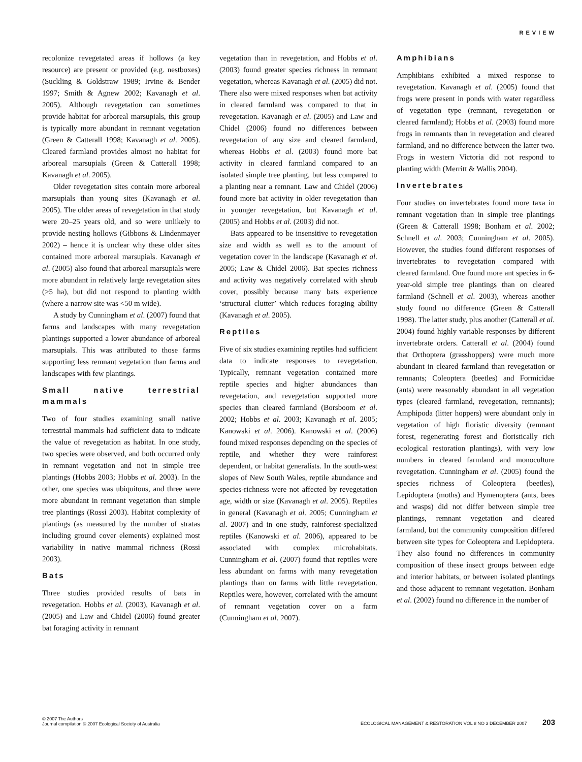REVIEW
recolonize revegetated areas if hollows (a key resource) are present or provided (e.g. nestboxes) (Suckling & Goldstraw 1989; Irvine & Bender 1997; Smith & Agnew 2002; Kavanagh et al. 2005). Although revegetation can sometimes provide habitat for arboreal marsupials, this group is typically more abundant in remnant vegetation (Green & Catterall 1998; Kavanagh et al. 2005). Cleared farmland provides almost no habitat for arboreal marsupials (Green & Catterall 1998; Kavanagh et al. 2005).
Older revegetation sites contain more arboreal marsupials than young sites (Kavanagh et al. 2005). The older areas of revegetation in that study were 20–25 years old, and so were unlikely to provide nesting hollows (Gibbons & Lindenmayer 2002) – hence it is unclear why these older sites contained more arboreal marsupials. Kavanagh et al. (2005) also found that arboreal marsupials were more abundant in relatively large revegetation sites (>5 ha), but did not respond to planting width (where a narrow site was <50 m wide).
A study by Cunningham et al. (2007) found that farms and landscapes with many revegetation plantings supported a lower abundance of arboreal marsupials. This was attributed to those farms supporting less remnant vegetation than farms and landscapes with few plantings.
Small native terrestrial mammals
Two of four studies examining small native terrestrial mammals had sufficient data to indicate the value of revegetation as habitat. In one study, two species were observed, and both occurred only in remnant vegetation and not in simple tree plantings (Hobbs 2003; Hobbs et al. 2003). In the other, one species was ubiquitous, and three were more abundant in remnant vegetation than simple tree plantings (Rossi 2003). Habitat complexity of plantings (as measured by the number of stratas including ground cover elements) explained most variability in native mammal richness (Rossi 2003).
Bats
Three studies provided results of bats in revegetation. Hobbs et al. (2003), Kavanagh et al. (2005) and Law and Chidel (2006) found greater bat foraging activity in remnant
vegetation than in revegetation, and Hobbs et al. (2003) found greater species richness in remnant vegetation, whereas Kavanagh et al. (2005) did not. There also were mixed responses when bat activity in cleared farmland was compared to that in revegetation. Kavanagh et al. (2005) and Law and Chidel (2006) found no differences between revegetation of any size and cleared farmland, whereas Hobbs et al. (2003) found more bat activity in cleared farmland compared to an isolated simple tree planting, but less compared to a planting near a remnant. Law and Chidel (2006) found more bat activity in older revegetation than in younger revegetation, but Kavanagh et al. (2005) and Hobbs et al. (2003) did not.
Bats appeared to be insensitive to revegetation size and width as well as to the amount of vegetation cover in the landscape (Kavanagh et al. 2005; Law & Chidel 2006). Bat species richness and activity was negatively correlated with shrub cover, possibly because many bats experience ‘structural clutter’ which reduces foraging ability (Kavanagh et al. 2005).
Reptiles
Five of six studies examining reptiles had sufficient data to indicate responses to revegetation. Typically, remnant vegetation contained more reptile species and higher abundances than revegetation, and revegetation supported more species than cleared farmland (Borsboom et al. 2002; Hobbs et al. 2003; Kavanagh et al. 2005; Kanowski et al. 2006). Kanowski et al. (2006) found mixed responses depending on the species of reptile, and whether they were rainforest dependent, or habitat generalists. In the south-west slopes of New South Wales, reptile abundance and species-richness were not affected by revegetation age, width or size (Kavanagh et al. 2005). Reptiles in general (Kavanagh et al. 2005; Cunningham et al. 2007) and in one study, rainforest-specialized reptiles (Kanowski et al. 2006), appeared to be associated with complex microhabitats. Cunningham et al. (2007) found that reptiles were less abundant on farms with many revegetation plantings than on farms with little revegetation. Reptiles were, however, correlated with the amount of remnant vegetation cover on a farm (Cunningham et al. 2007).
Amphibians
Amphibians exhibited a mixed response to revegetation. Kavanagh et al. (2005) found that frogs were present in ponds with water regardless of vegetation type (remnant, revegetation or cleared farmland); Hobbs et al. (2003) found more frogs in remnants than in revegetation and cleared farmland, and no difference between the latter two. Frogs in western Victoria did not respond to planting width (Merritt & Wallis 2004).
Invertebrates
Four studies on invertebrates found more taxa in remnant vegetation than in simple tree plantings (Green & Catterall 1998; Bonham et al. 2002; Schnell et al. 2003; Cunningham et al. 2005). However, the studies found different responses of invertebrates to revegetation compared with cleared farmland. One found more ant species in 6-year-old simple tree plantings than on cleared farmland (Schnell et al. 2003), whereas another study found no difference (Green & Catterall 1998). The latter study, plus another (Catterall et al. 2004) found highly variable responses by different invertebrate orders. Catterall et al. (2004) found that Orthoptera (grasshoppers) were much more abundant in cleared farmland than revegetation or remnants; Coleoptera (beetles) and Formicidae (ants) were reasonably abundant in all vegetation types (cleared farmland, revegetation, remnants); Amphipoda (litter hoppers) were abundant only in vegetation of high floristic diversity (remnant forest, regenerating forest and floristically rich ecological restoration plantings), with very low numbers in cleared farmland and monoculture revegetation. Cunningham et al. (2005) found the species richness of Coleoptera (beetles), Lepidoptera (moths) and Hymenoptera (ants, bees and wasps) did not differ between simple tree plantings, remnant vegetation and cleared farmland, but the community composition differed between site types for Coleoptera and Lepidoptera. They also found no differences in community composition of these insect groups between edge and interior habitats, or between isolated plantings and those adjacent to remnant vegetation. Bonham et al. (2002) found no difference in the number of
© 2007 The Authors
Journal compilation © 2007 Ecological Society of Australia
ECOLOGICAL MANAGEMENT & RESTORATION VOL 8 NO 3 DECEMBER 2007 203